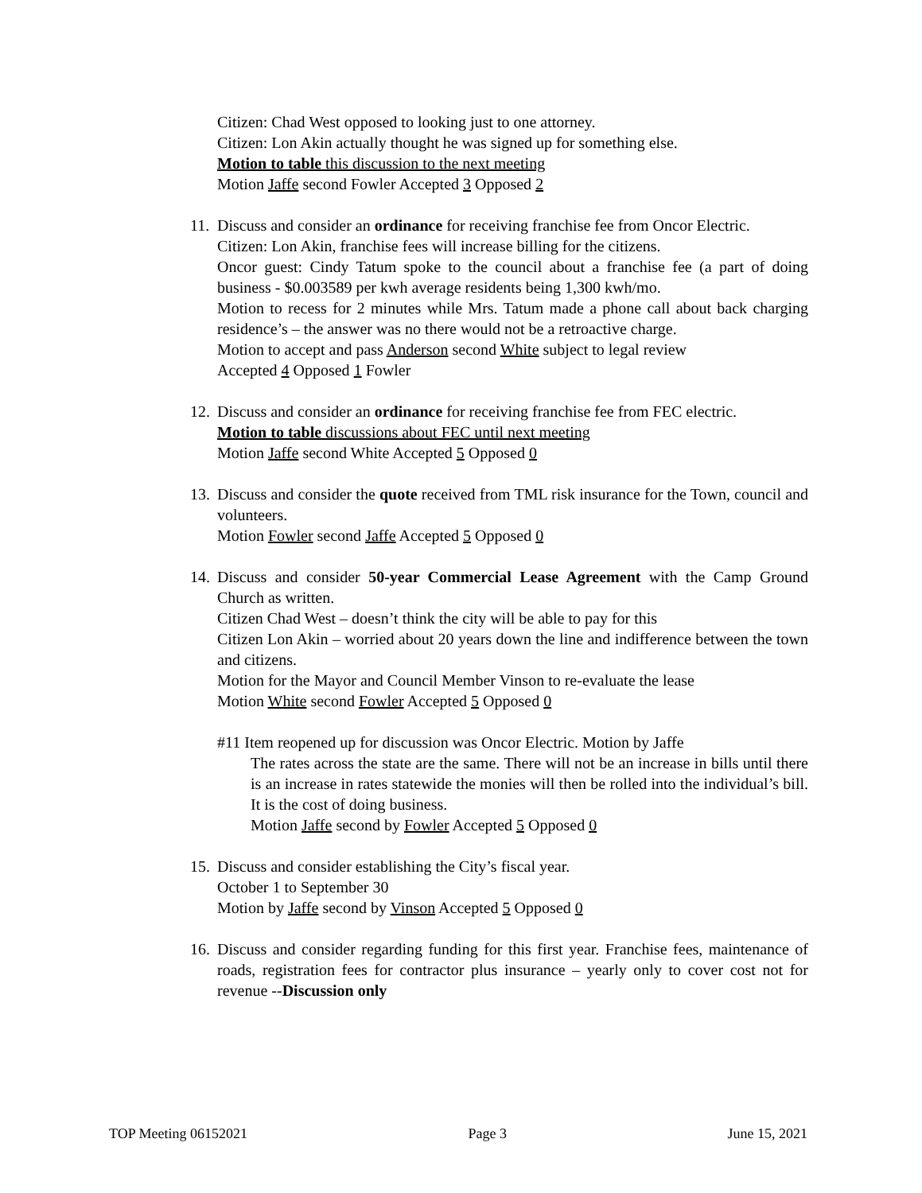Citizen: Chad West opposed to looking just to one attorney.
Citizen: Lon Akin actually thought he was signed up for something else.
Motion to table this discussion to the next meeting
Motion Jaffe second Fowler Accepted 3 Opposed 2
11.
Discuss and consider an ordinance for receiving franchise fee from Oncor Electric.
Citizen: Lon Akin, franchise fees will increase billing for the citizens.
Oncor guest: Cindy Tatum spoke to the council about a franchise fee (a part of doing business - $0.003589 per kwh average residents being 1,300 kwh/mo.
Motion to recess for 2 minutes while Mrs. Tatum made a phone call about back charging residence’s – the answer was no there would not be a retroactive charge.
Motion to accept and pass Anderson second White subject to legal review
Accepted 4 Opposed 1 Fowler
12.
Discuss and consider an ordinance for receiving franchise fee from FEC electric.
Motion to table discussions about FEC until next meeting
Motion Jaffe second White Accepted 5 Opposed 0
13.
Discuss and consider the quote received from TML risk insurance for the Town, council and volunteers.
Motion Fowler second Jaffe Accepted 5 Opposed 0
14.
Discuss and consider 50-year Commercial Lease Agreement with the Camp Ground Church as written.
Citizen Chad West – doesn’t think the city will be able to pay for this
Citizen Lon Akin – worried about 20 years down the line and indifference between the town and citizens.
Motion for the Mayor and Council Member Vinson to re-evaluate the lease
Motion White second Fowler Accepted 5 Opposed 0
#11 Item reopened up for discussion was Oncor Electric. Motion by Jaffe
The rates across the state are the same. There will not be an increase in bills until there is an increase in rates statewide the monies will then be rolled into the individual’s bill. It is the cost of doing business.
Motion Jaffe second by Fowler Accepted 5 Opposed 0
15.
Discuss and consider establishing the City’s fiscal year.
October 1 to September 30
Motion by Jaffe second by Vinson Accepted 5 Opposed 0
16.
Discuss and consider regarding funding for this first year. Franchise fees, maintenance of roads, registration fees for contractor plus insurance – yearly only to cover cost not for revenue --Discussion only
TOP Meeting 06152021 Page 3 June 15, 2021